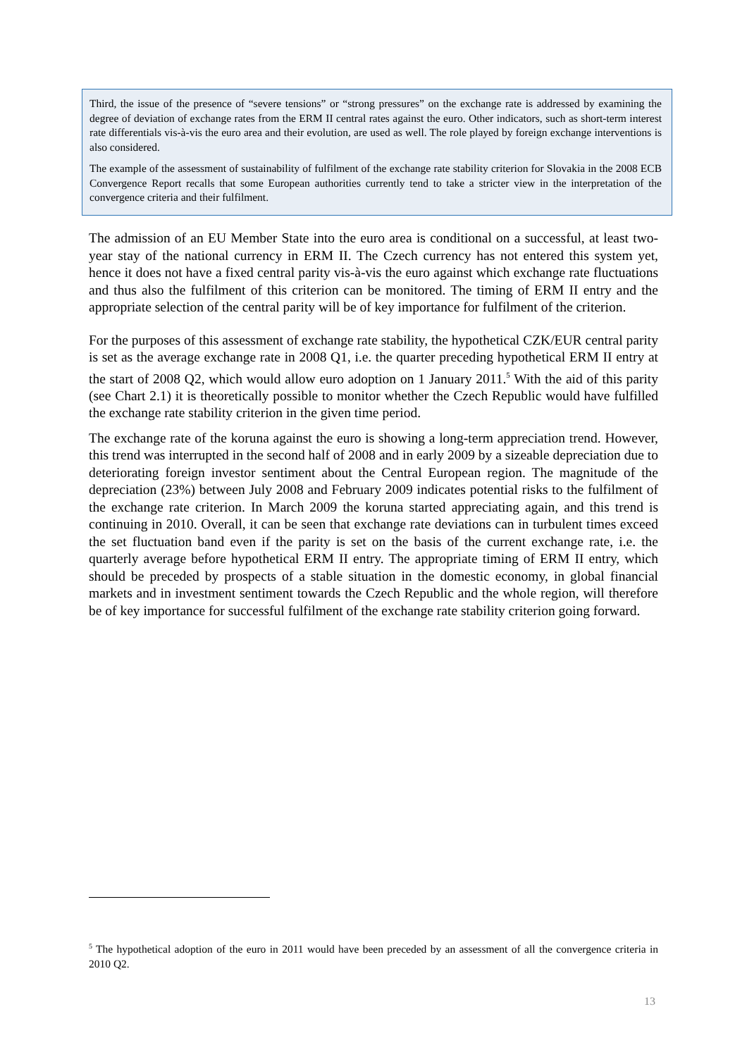Third, the issue of the presence of “severe tensions” or “strong pressures” on the exchange rate is addressed by examining the degree of deviation of exchange rates from the ERM II central rates against the euro. Other indicators, such as short-term interest rate differentials vis-à-vis the euro area and their evolution, are used as well. The role played by foreign exchange interventions is also considered.
The example of the assessment of sustainability of fulfilment of the exchange rate stability criterion for Slovakia in the 2008 ECB Convergence Report recalls that some European authorities currently tend to take a stricter view in the interpretation of the convergence criteria and their fulfilment.
The admission of an EU Member State into the euro area is conditional on a successful, at least two-year stay of the national currency in ERM II. The Czech currency has not entered this system yet, hence it does not have a fixed central parity vis-à-vis the euro against which exchange rate fluctuations and thus also the fulfilment of this criterion can be monitored. The timing of ERM II entry and the appropriate selection of the central parity will be of key importance for fulfilment of the criterion.
For the purposes of this assessment of exchange rate stability, the hypothetical CZK/EUR central parity is set as the average exchange rate in 2008 Q1, i.e. the quarter preceding hypothetical ERM II entry at the start of 2008 Q2, which would allow euro adoption on 1 January 2011.<sup>5</sup> With the aid of this parity (see Chart 2.1) it is theoretically possible to monitor whether the Czech Republic would have fulfilled the exchange rate stability criterion in the given time period.
The exchange rate of the koruna against the euro is showing a long-term appreciation trend. However, this trend was interrupted in the second half of 2008 and in early 2009 by a sizeable depreciation due to deteriorating foreign investor sentiment about the Central European region. The magnitude of the depreciation (23%) between July 2008 and February 2009 indicates potential risks to the fulfilment of the exchange rate criterion. In March 2009 the koruna started appreciating again, and this trend is continuing in 2010. Overall, it can be seen that exchange rate deviations can in turbulent times exceed the set fluctuation band even if the parity is set on the basis of the current exchange rate, i.e. the quarterly average before hypothetical ERM II entry. The appropriate timing of ERM II entry, which should be preceded by prospects of a stable situation in the domestic economy, in global financial markets and in investment sentiment towards the Czech Republic and the whole region, will therefore be of key importance for successful fulfilment of the exchange rate stability criterion going forward.
<sup>5</sup> The hypothetical adoption of the euro in 2011 would have been preceded by an assessment of all the convergence criteria in 2010 Q2.
13